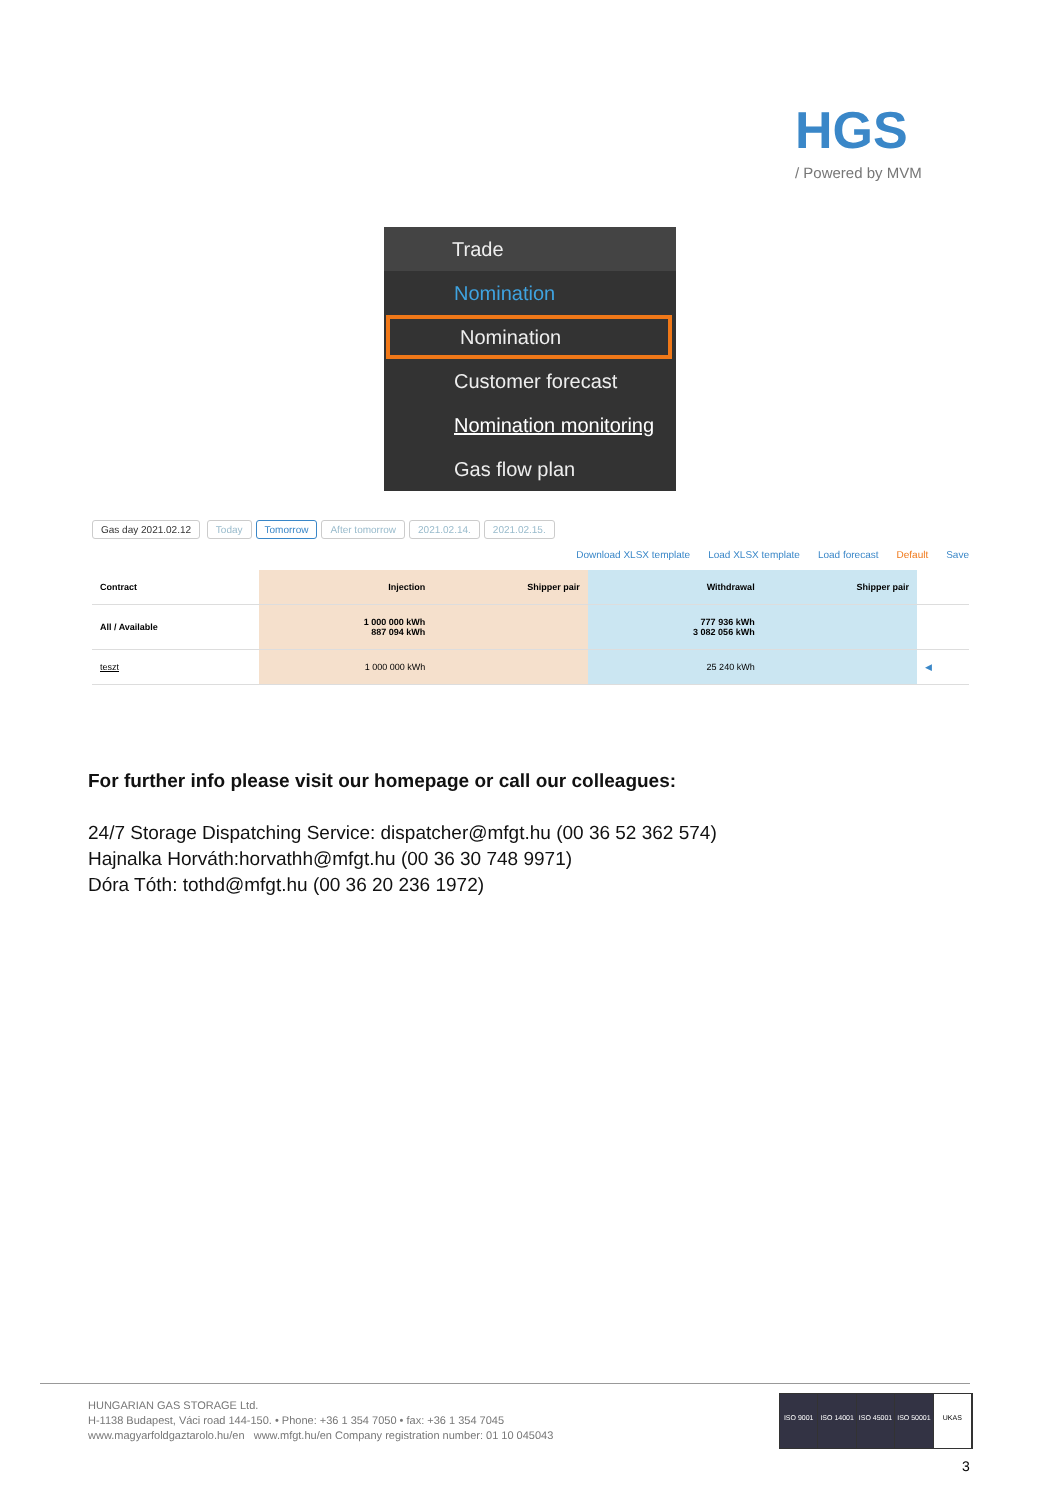HGS
/ Powered by MVM
Trade
Nomination
Nomination
Customer forecast
Nomination monitoring
Gas flow plan
Gas day 2021.02.12 Today Tomorrow After tomorrow 2021.02.14. 2021.02.15.
Download XLSX template Load XLSX template Load forecast Default Save
| Contract | Injection | Shipper pair | Withdrawal | Shipper pair | |
| All / Available | 1 000 000 kWh 887 094 kWh | | 777 936 kWh 3 082 056 kWh | | |
| teszt | 1 000 000 kWh | | 25 240 kWh | | ◀ |
For further info please visit our homepage or call our colleagues:
24/7 Storage Dispatching Service: dispatcher@mfgt.hu (00 36 52 362 574)
Hajnalka Horváth:horvathh@mfgt.hu (00 36 30 748 9971)
Dóra Tóth: tothd@mfgt.hu (00 36 20 236 1972)
HUNGARIAN GAS STORAGE Ltd.
H-1138 Budapest, Váci road 144-150. • Phone: +36 1 354 7050 • fax: +36 1 354 7045
www.magyarfoldgaztarolo.hu/en www.mfgt.hu/en Company registration number: 01 10 045043
ISO 9001 ISO 14001 ISO 45001 ISO 50001 UKAS
3